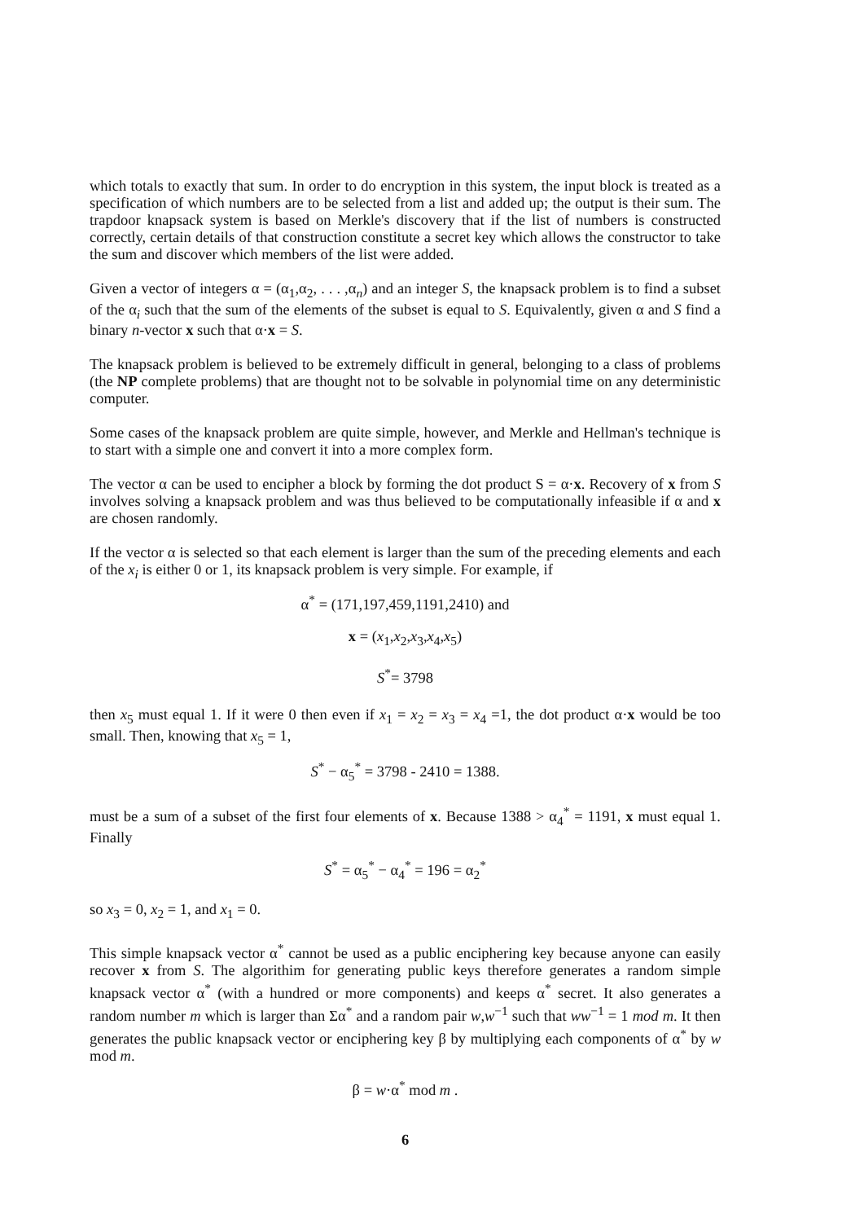which totals to exactly that sum. In order to do encryption in this system, the input block is treated as a specification of which numbers are to be selected from a list and added up; the output is their sum. The trapdoor knapsack system is based on Merkle's discovery that if the list of numbers is constructed correctly, certain details of that construction constitute a secret key which allows the constructor to take the sum and discover which members of the list were added.
Given a vector of integers α = (α<sub>1</sub>,α<sub>2</sub>, . . . ,α<sub>n</sub>) and an integer S, the knapsack problem is to find a subset of the α<sub>i</sub> such that the sum of the elements of the subset is equal to S. Equivalently, given α and S find a binary n-vector x such that α·x = S.
The knapsack problem is believed to be extremely difficult in general, belonging to a class of problems (the NP complete problems) that are thought not to be solvable in polynomial time on any deterministic computer.
Some cases of the knapsack problem are quite simple, however, and Merkle and Hellman's technique is to start with a simple one and convert it into a more complex form.
The vector α can be used to encipher a block by forming the dot product S = α·x. Recovery of x from S involves solving a knapsack problem and was thus believed to be computationally infeasible if α and x are chosen randomly.
If the vector α is selected so that each element is larger than the sum of the preceding elements and each of the x<sub>i</sub> is either 0 or 1, its knapsack problem is very simple. For example, if
α<sup>*</sup> = (171,197,459,1191,2410) and
x = (x<sub>1</sub>,x<sub>2</sub>,x<sub>3</sub>,x<sub>4</sub>,x<sub>5</sub>)
S<sup>*</sup>= 3798
then x<sub>5</sub> must equal 1. If it were 0 then even if x<sub>1</sub> = x<sub>2</sub> = x<sub>3</sub> = x<sub>4</sub> =1, the dot product α·x would be too small. Then, knowing that x<sub>5</sub> = 1,
S<sup>*</sup> − α<sub>5</sub><sup>*</sup> = 3798 - 2410 = 1388.
must be a sum of a subset of the first four elements of x. Because 1388 > α<sub>4</sub><sup>*</sup> = 1191, x must equal 1. Finally
S<sup>*</sup> = α<sub>5</sub><sup>*</sup> − α<sub>4</sub><sup>*</sup> = 196 = α<sub>2</sub><sup>*</sup>
so x<sub>3</sub> = 0, x<sub>2</sub> = 1, and x<sub>1</sub> = 0.
This simple knapsack vector α<sup>*</sup> cannot be used as a public enciphering key because anyone can easily recover x from S. The algorithim for generating public keys therefore generates a random simple knapsack vector α<sup>*</sup> (with a hundred or more components) and keeps α<sup>*</sup> secret. It also generates a random number m which is larger than Σα<sup>*</sup> and a random pair w,w<sup>−1</sup> such that ww<sup>−1</sup> = 1 mod m. It then generates the public knapsack vector or enciphering key β by multiplying each components of α<sup>*</sup> by w mod m.
β = w·α<sup>*</sup> mod m .
6